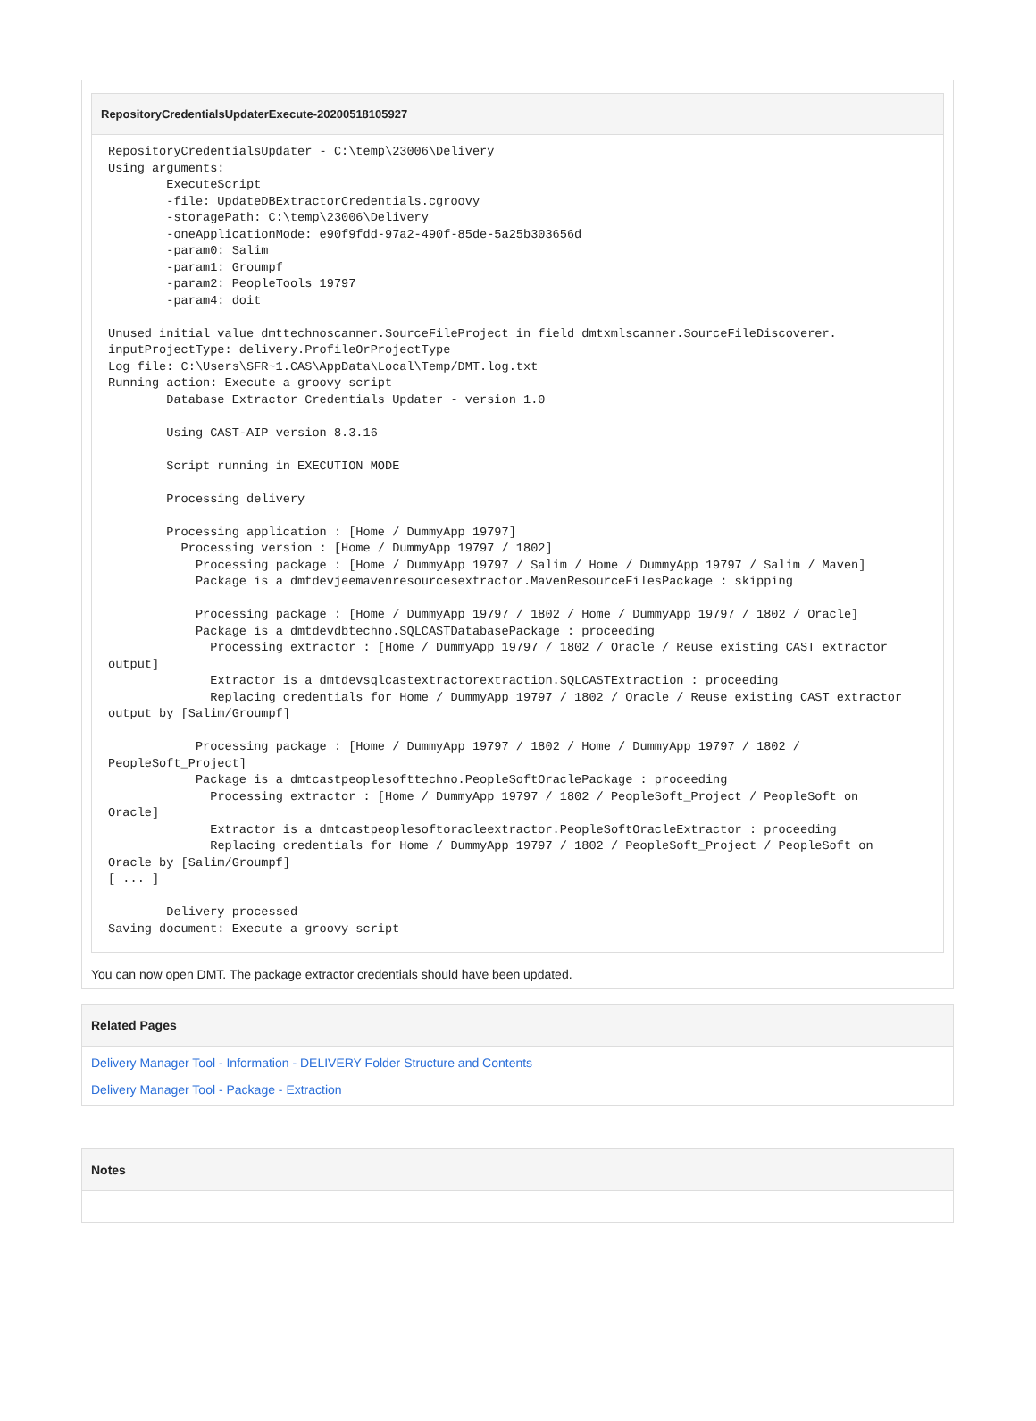RepositoryCredentialsUpdaterExecute-20200518105927
RepositoryCredentialsUpdater - C:\temp\23006\Delivery
Using arguments:
        ExecuteScript
        -file: UpdateDBExtractorCredentials.cgroovy
        -storagePath: C:\temp\23006\Delivery
        -oneApplicationMode: e90f9fdd-97a2-490f-85de-5a25b303656d
        -param0: Salim
        -param1: Groumpf
        -param2: PeopleTools 19797
        -param4: doit

Unused initial value dmttechnoscanner.SourceFileProject in field dmtxmlscanner.SourceFileDiscoverer.
inputProjectType: delivery.ProfileOrProjectType
Log file: C:\Users\SFR~1.CAS\AppData\Local\Temp/DMT.log.txt
Running action: Execute a groovy script
        Database Extractor Credentials Updater - version 1.0

        Using CAST-AIP version 8.3.16

        Script running in EXECUTION MODE

        Processing delivery

        Processing application : [Home / DummyApp 19797]
          Processing version : [Home / DummyApp 19797 / 1802]
            Processing package : [Home / DummyApp 19797 / Salim / Home / DummyApp 19797 / Salim / Maven]
            Package is a dmtdevjeemavenresourcesextractor.MavenResourceFilesPackage : skipping

            Processing package : [Home / DummyApp 19797 / 1802 / Home / DummyApp 19797 / 1802 / Oracle]
            Package is a dmtdevdbtechno.SQLCASTDatabasePackage : proceeding
              Processing extractor : [Home / DummyApp 19797 / 1802 / Oracle / Reuse existing CAST extractor
output]
              Extractor is a dmtdevsqlcastextractorextraction.SQLCASTExtraction : proceeding
              Replacing credentials for Home / DummyApp 19797 / 1802 / Oracle / Reuse existing CAST extractor
output by [Salim/Groumpf]

            Processing package : [Home / DummyApp 19797 / 1802 / Home / DummyApp 19797 / 1802 /
PeopleSoft_Project]
            Package is a dmtcastpeoplesofttechno.PeopleSoftOraclePackage : proceeding
              Processing extractor : [Home / DummyApp 19797 / 1802 / PeopleSoft_Project / PeopleSoft on
Oracle]
              Extractor is a dmtcastpeoplesoftoracleextractor.PeopleSoftOracleExtractor : proceeding
              Replacing credentials for Home / DummyApp 19797 / 1802 / PeopleSoft_Project / PeopleSoft on
Oracle by [Salim/Groumpf]
[ ... ]

        Delivery processed
Saving document: Execute a groovy script
You can now open DMT. The package extractor credentials should have been updated.
Related Pages
Delivery Manager Tool - Information - DELIVERY Folder Structure and Contents
Delivery Manager Tool - Package - Extraction
Notes